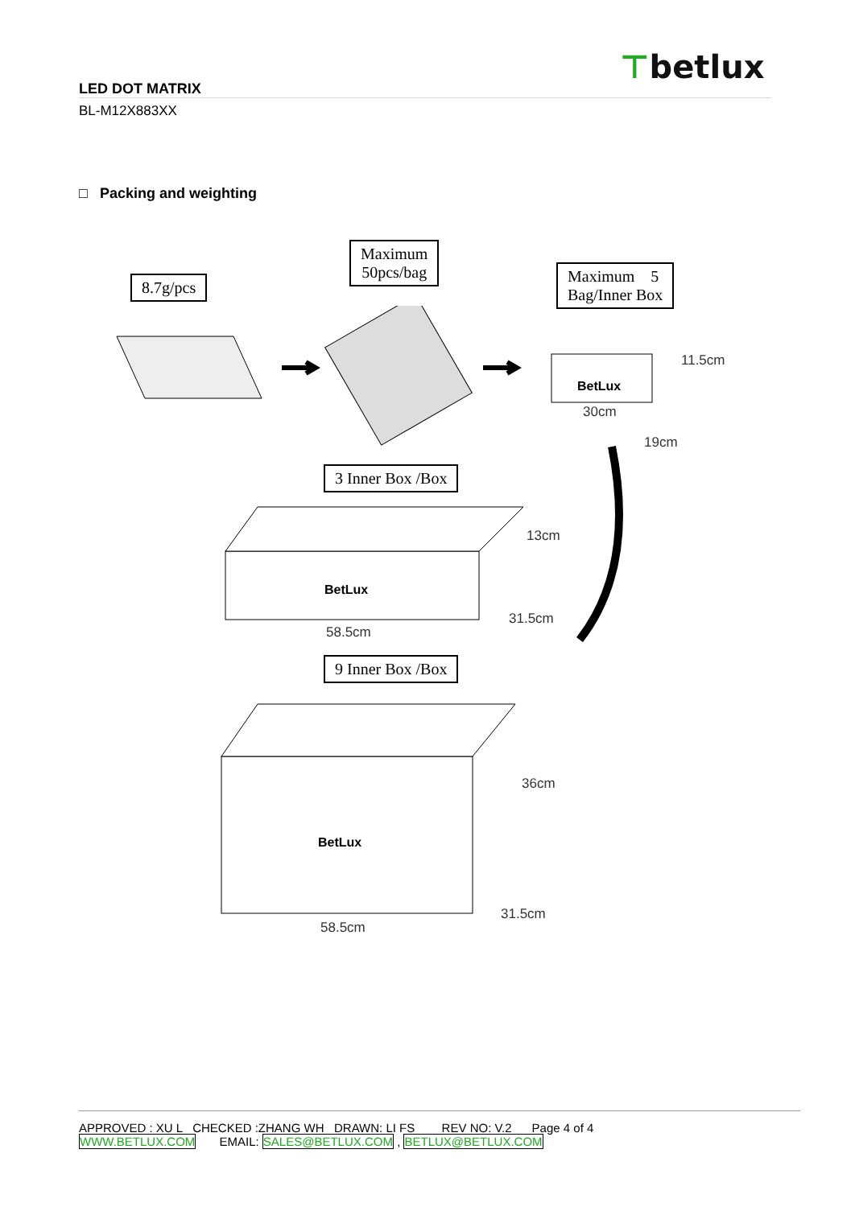⊤betlux
LED DOT MATRIX
BL-M12X883XX
□ Packing and weighting
8.7g/pcs
Maximum
50pcs/bag
Maximum 5
Bag/Inner Box
BetLux
BetLux
BetLux
11.5cm
30cm
19cm
3 Inner Box /Box
13cm
31.5cm
58.5cm
9 Inner Box /Box
36cm
31.5cm
58.5cm
APPROVED : XU L CHECKED :ZHANG WH DRAWN: LI FS REV NO: V.2 Page 4 of 4
WWW.BETLUX.COM EMAIL: SALES@BETLUX.COM , BETLUX@BETLUX.COM